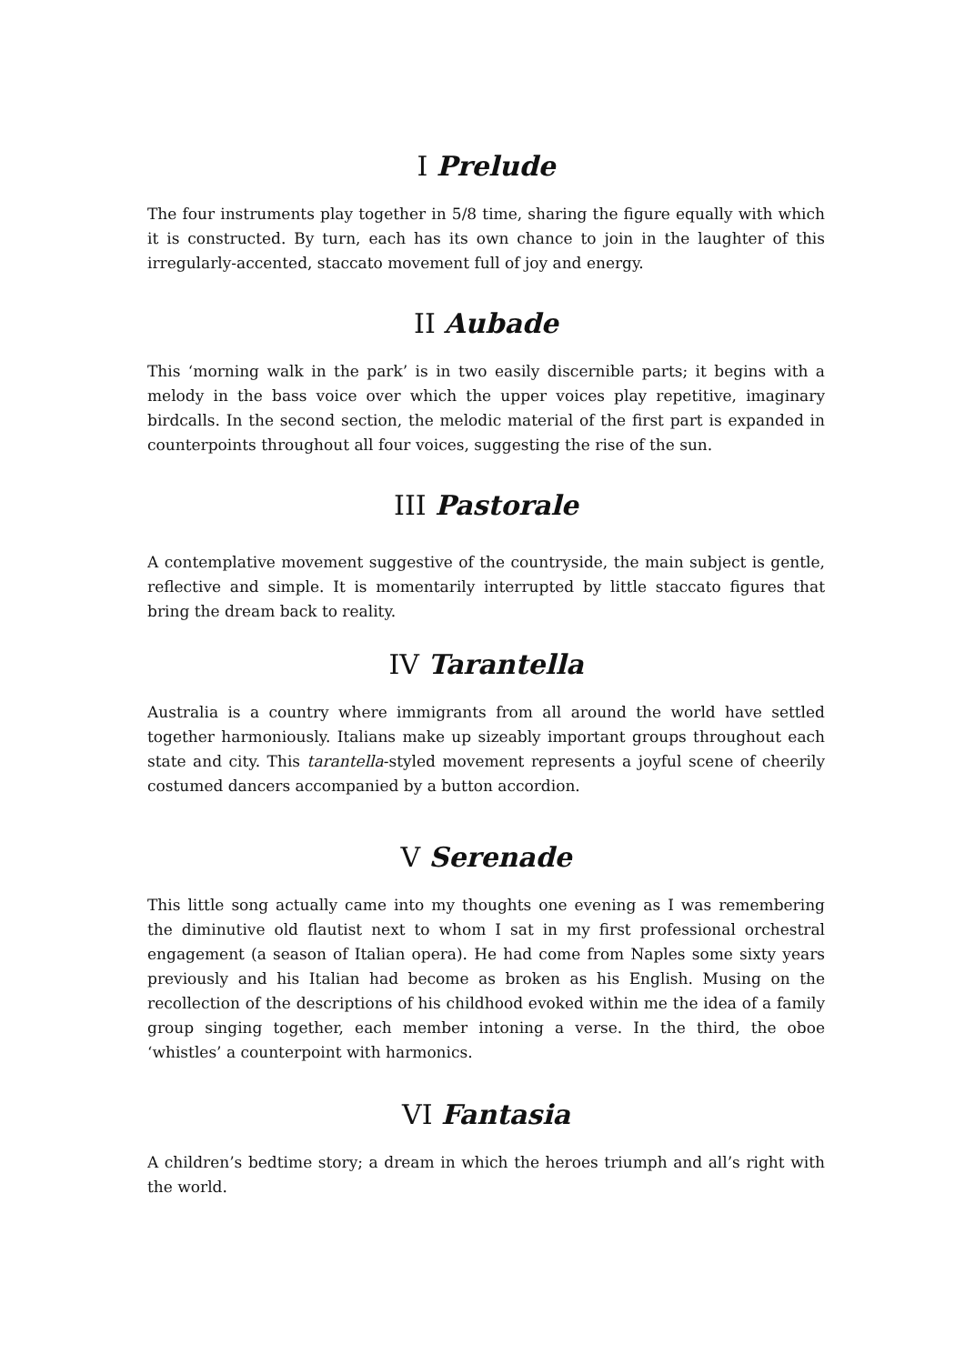I Prelude
The four instruments play together in 5/8 time, sharing the figure equally with which it is constructed. By turn, each has its own chance to join in the laughter of this irregularly-accented, staccato movement full of joy and energy.
II Aubade
This ‘morning walk in the park’ is in two easily discernible parts; it begins with a melody in the bass voice over which the upper voices play repetitive, imaginary birdcalls. In the second section, the melodic material of the first part is expanded in counterpoints throughout all four voices, suggesting the rise of the sun.
III Pastorale
A contemplative movement suggestive of the countryside, the main subject is gentle, reflective and simple. It is momentarily interrupted by little staccato figures that bring the dream back to reality.
IV Tarantella
Australia is a country where immigrants from all around the world have settled together harmoniously. Italians make up sizeably important groups throughout each state and city. This tarantella-styled movement represents a joyful scene of cheerily costumed dancers accompanied by a button accordion.
V Serenade
This little song actually came into my thoughts one evening as I was remembering the diminutive old flautist next to whom I sat in my first professional orchestral engagement (a season of Italian opera). He had come from Naples some sixty years previously and his Italian had become as broken as his English. Musing on the recollection of the descriptions of his childhood evoked within me the idea of a family group singing together, each member intoning a verse. In the third, the oboe ‘whistles’ a counterpoint with harmonics.
VI Fantasia
A children’s bedtime story; a dream in which the heroes triumph and all’s right with the world.